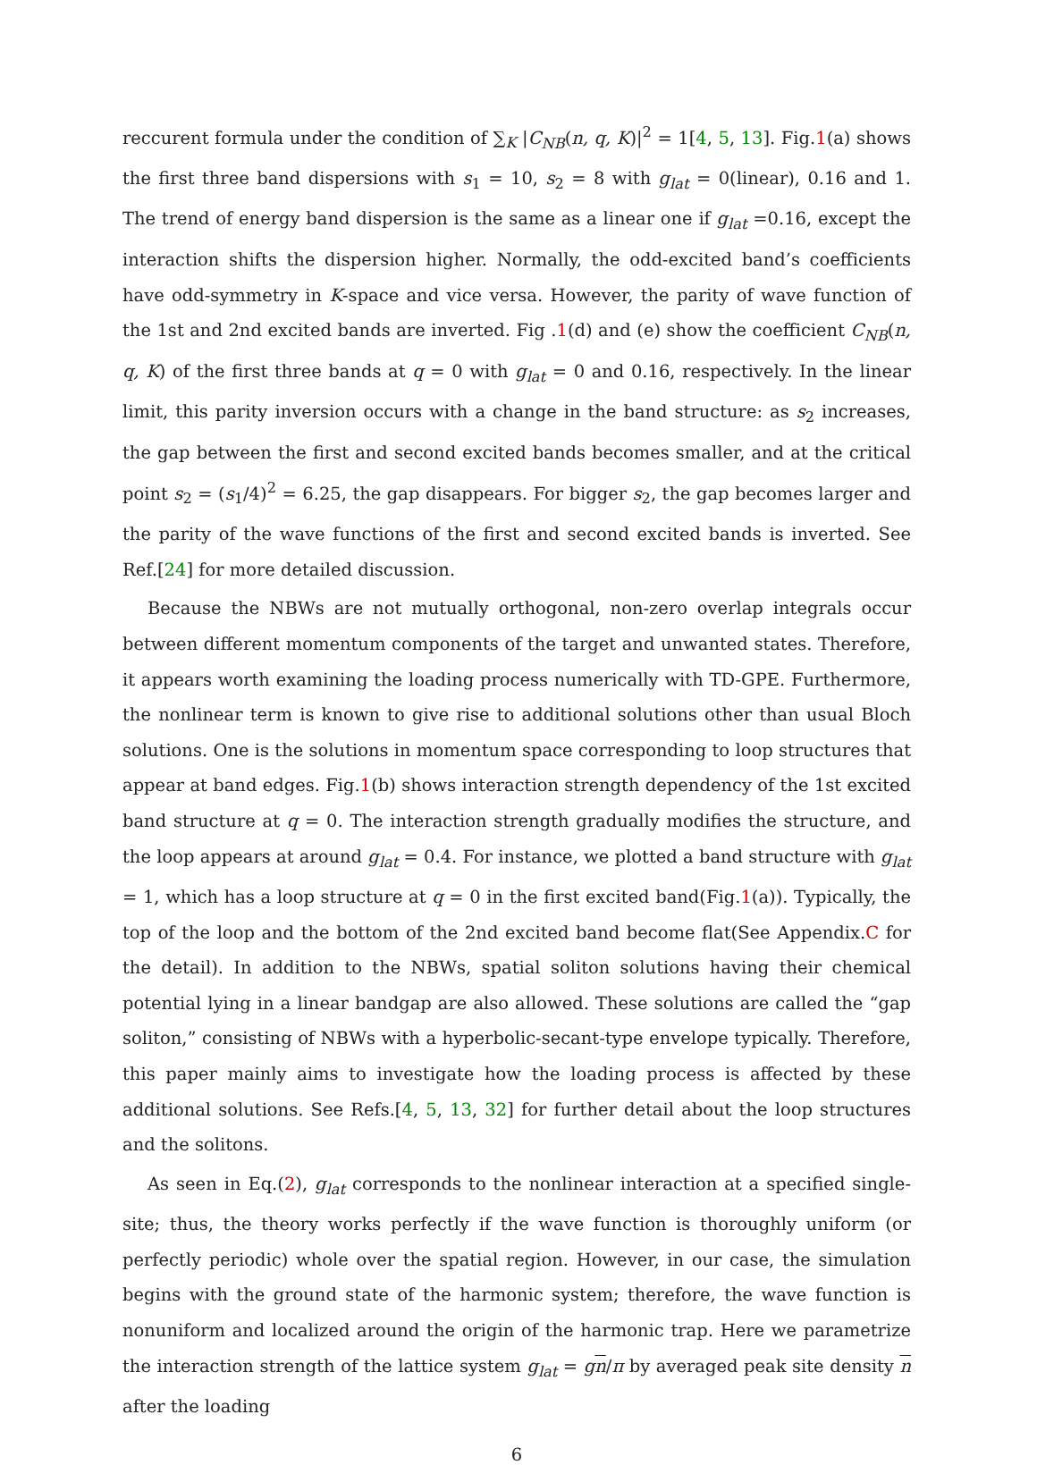reccurent formula under the condition of ∑<sub>K</sub> |C<sub>NB</sub>(n, q, K)|<sup>2</sup> = 1[4, 5, 13]. Fig.1(a) shows the first three band dispersions with s<sub>1</sub> = 10, s<sub>2</sub> = 8 with g<sub>lat</sub> = 0(linear), 0.16 and 1. The trend of energy band dispersion is the same as a linear one if g<sub>lat</sub> =0.16, except the interaction shifts the dispersion higher. Normally, the odd-excited band’s coefficients have odd-symmetry in K-space and vice versa. However, the parity of wave function of the 1st and 2nd excited bands are inverted. Fig .1(d) and (e) show the coefficient C<sub>NB</sub>(n, q, K) of the first three bands at q = 0 with g<sub>lat</sub> = 0 and 0.16, respectively. In the linear limit, this parity inversion occurs with a change in the band structure: as s<sub>2</sub> increases, the gap between the first and second excited bands becomes smaller, and at the critical point s<sub>2</sub> = (s<sub>1</sub>/4)<sup>2</sup> = 6.25, the gap disappears. For bigger s<sub>2</sub>, the gap becomes larger and the parity of the wave functions of the first and second excited bands is inverted. See Ref.[24] for more detailed discussion.
Because the NBWs are not mutually orthogonal, non-zero overlap integrals occur between different momentum components of the target and unwanted states. Therefore, it appears worth examining the loading process numerically with TD-GPE. Furthermore, the nonlinear term is known to give rise to additional solutions other than usual Bloch solutions. One is the solutions in momentum space corresponding to loop structures that appear at band edges. Fig.1(b) shows interaction strength dependency of the 1st excited band structure at q = 0. The interaction strength gradually modifies the structure, and the loop appears at around g<sub>lat</sub> = 0.4. For instance, we plotted a band structure with g<sub>lat</sub> = 1, which has a loop structure at q = 0 in the first excited band(Fig.1(a)). Typically, the top of the loop and the bottom of the 2nd excited band become flat(See Appendix.C for the detail). In addition to the NBWs, spatial soliton solutions having their chemical potential lying in a linear bandgap are also allowed. These solutions are called the “gap soliton,” consisting of NBWs with a hyperbolic-secant-type envelope typically. Therefore, this paper mainly aims to investigate how the loading process is affected by these additional solutions. See Refs.[4, 5, 13, 32] for further detail about the loop structures and the solitons.
As seen in Eq.(2), g<sub>lat</sub> corresponds to the nonlinear interaction at a specified single-site; thus, the theory works perfectly if the wave function is thoroughly uniform (or perfectly periodic) whole over the spatial region. However, in our case, the simulation begins with the ground state of the harmonic system; therefore, the wave function is nonuniform and localized around the origin of the harmonic trap. Here we parametrize the interaction strength of the lattice system g<sub>lat</sub> = gn/π by averaged peak site density n after the loading
6